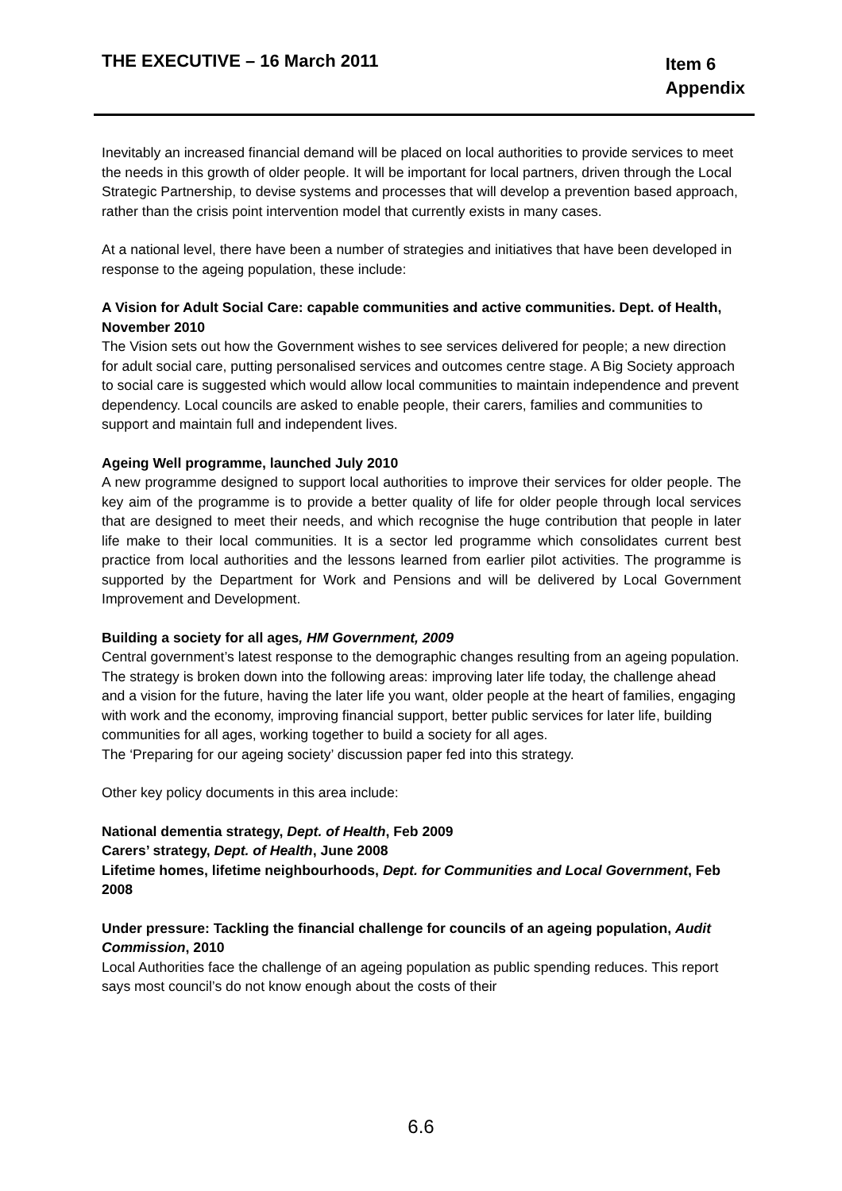THE EXECUTIVE – 16 March 2011
Item 6
Appendix
Inevitably an increased financial demand will be placed on local authorities to provide services to meet the needs in this growth of older people. It will be important for local partners, driven through the Local Strategic Partnership, to devise systems and processes that will develop a prevention based approach, rather than the crisis point intervention model that currently exists in many cases.
At a national level, there have been a number of strategies and initiatives that have been developed in response to the ageing population, these include:
A Vision for Adult Social Care: capable communities and active communities. Dept. of Health, November 2010
The Vision sets out how the Government wishes to see services delivered for people; a new direction for adult social care, putting personalised services and outcomes centre stage. A Big Society approach to social care is suggested which would allow local communities to maintain independence and prevent dependency. Local councils are asked to enable people, their carers, families and communities to support and maintain full and independent lives.
Ageing Well programme, launched July 2010
A new programme designed to support local authorities to improve their services for older people. The key aim of the programme is to provide a better quality of life for older people through local services that are designed to meet their needs, and which recognise the huge contribution that people in later life make to their local communities. It is a sector led programme which consolidates current best practice from local authorities and the lessons learned from earlier pilot activities. The programme is supported by the Department for Work and Pensions and will be delivered by Local Government Improvement and Development.
Building a society for all ages, HM Government, 2009
Central government’s latest response to the demographic changes resulting from an ageing population. The strategy is broken down into the following areas: improving later life today, the challenge ahead and a vision for the future, having the later life you want, older people at the heart of families, engaging with work and the economy, improving financial support, better public services for later life, building communities for all ages, working together to build a society for all ages.
The ‘Preparing for our ageing society’ discussion paper fed into this strategy.
Other key policy documents in this area include:
National dementia strategy, Dept. of Health, Feb 2009
Carers’ strategy, Dept. of Health, June 2008
Lifetime homes, lifetime neighbourhoods, Dept. for Communities and Local Government, Feb 2008
Under pressure: Tackling the financial challenge for councils of an ageing population, Audit Commission, 2010
Local Authorities face the challenge of an ageing population as public spending reduces. This report says most council’s do not know enough about the costs of their
6.6